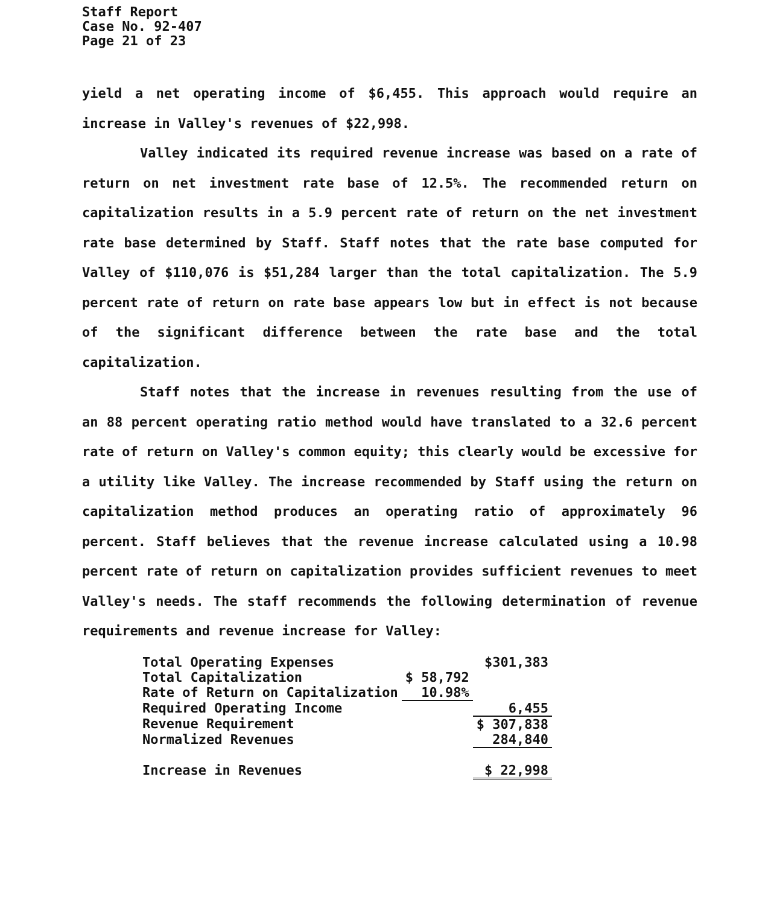Staff Report
Case No. 92-407
Page 21 of 23
yield a net operating income of $6,455. This approach would require an increase in Valley's revenues of $22,998.
Valley indicated its required revenue increase was based on a rate of return on net investment rate base of 12.5%. The recommended return on capitalization results in a 5.9 percent rate of return on the net investment rate base determined by Staff. Staff notes that the rate base computed for Valley of $110,076 is $51,284 larger than the total capitalization. The 5.9 percent rate of return on rate base appears low but in effect is not because of the significant difference between the rate base and the total capitalization.
Staff notes that the increase in revenues resulting from the use of an 88 percent operating ratio method would have translated to a 32.6 percent rate of return on Valley's common equity; this clearly would be excessive for a utility like Valley. The increase recommended by Staff using the return on capitalization method produces an operating ratio of approximately 96 percent. Staff believes that the revenue increase calculated using a 10.98 percent rate of return on capitalization provides sufficient revenues to meet Valley's needs. The staff recommends the following determination of revenue requirements and revenue increase for Valley:
| Total Operating Expenses | | $301,383 |
| Total Capitalization | $ 58,792 | |
| Rate of Return on Capitalization | 10.98% | |
| Required Operating Income | | 6,455 |
| Revenue Requirement | | $ 307,838 |
| Normalized Revenues | | 284,840 |
| Increase in Revenues | | $ 22,998 |